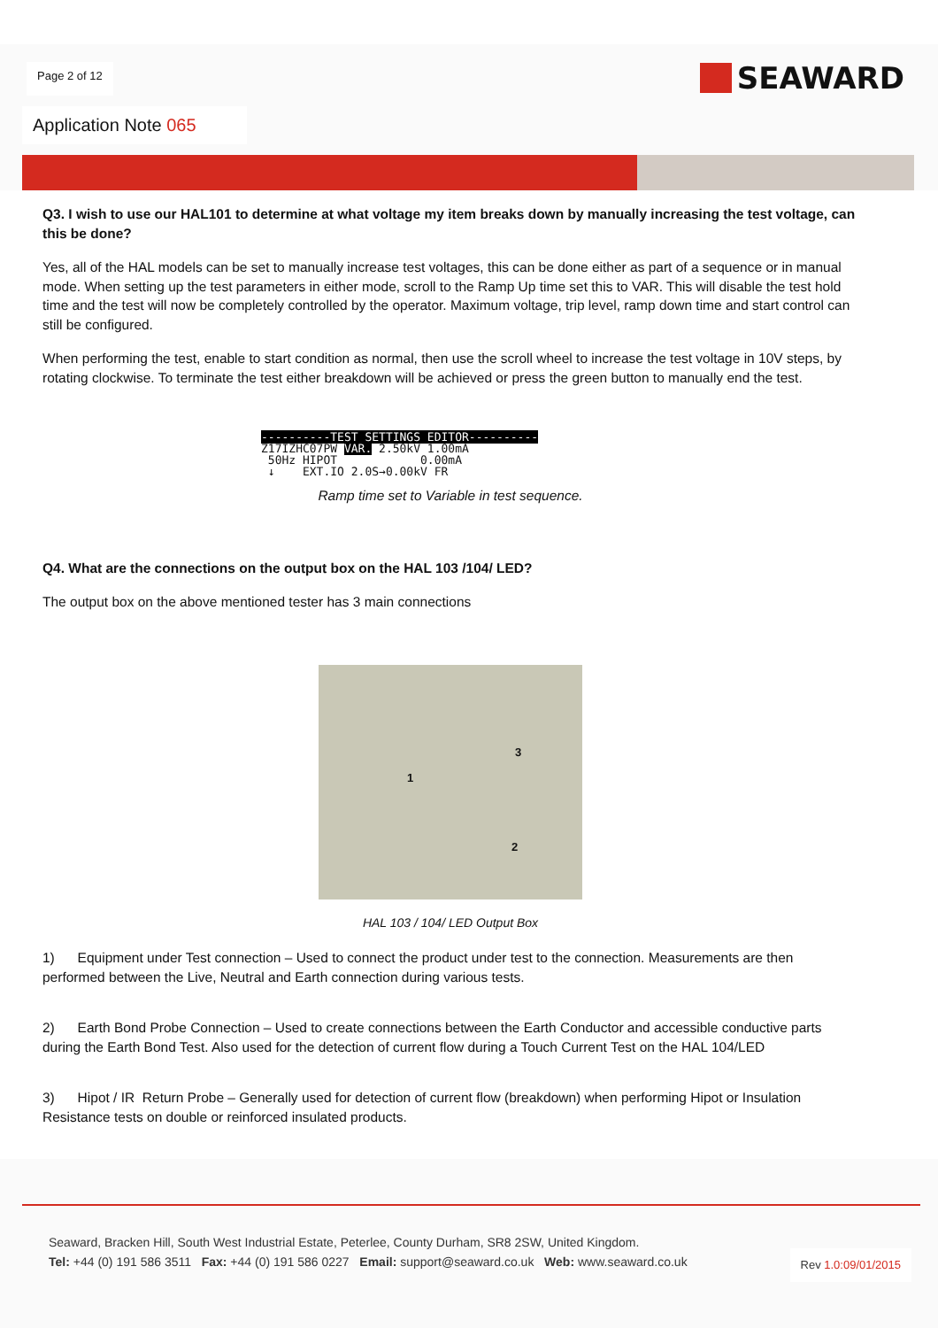Page 2 of 12
SEAWARD
Application Note 065
Q3. I wish to use our HAL101 to determine at what voltage my item breaks down by manually increasing the test voltage, can this be done?
Yes, all of the HAL models can be set to manually increase test voltages, this can be done either as part of a sequence or in manual mode. When setting up the test parameters in either mode, scroll to the Ramp Up time set this to VAR. This will disable the test hold time and the test will now be completely controlled by the operator. Maximum voltage, trip level, ramp down time and start control can still be configured.
When performing the test, enable to start condition as normal, then use the scroll wheel to increase the test voltage in 10V steps, by rotating clockwise. To terminate the test either breakdown will be achieved or press the green button to manually end the test.
----------TEST SETTINGS EDITOR---------- Z17IZHC07PW VAR. 2.50kV 1.00mA 50Hz HIPOT 0.00mA ↓ EXT.IO 2.0S→0.00kV FR
Ramp time set to Variable in test sequence.
Q4. What are the connections on the output box on the HAL 103 /104/ LED?
The output box on the above mentioned tester has 3 main connections
1
3
2
HAL 103 / 104/ LED Output Box
1) Equipment under Test connection – Used to connect the product under test to the connection. Measurements are then performed between the Live, Neutral and Earth connection during various tests.
2) Earth Bond Probe Connection – Used to create connections between the Earth Conductor and accessible conductive parts during the Earth Bond Test. Also used for the detection of current flow during a Touch Current Test on the HAL 104/LED
3) Hipot / IR Return Probe – Generally used for detection of current flow (breakdown) when performing Hipot or Insulation Resistance tests on double or reinforced insulated products.
Seaward, Bracken Hill, South West Industrial Estate, Peterlee, County Durham, SR8 2SW, United Kingdom.
Tel: +44 (0) 191 586 3511 Fax: +44 (0) 191 586 0227 Email: support@seaward.co.uk Web: www.seaward.co.uk
Rev 1.0:09/01/2015